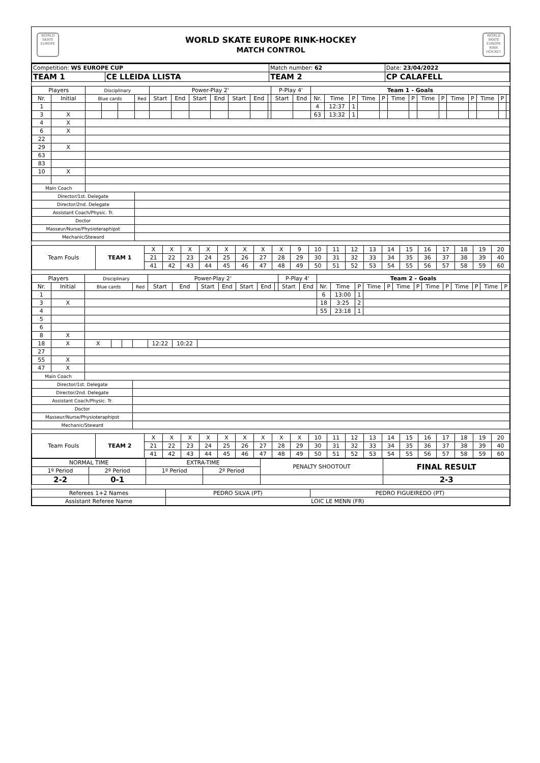WORLD SKATE EUROPE
WORLD SKATE EUROPE RINK-HOCKEY
MATCH CONTROL
WORLD SKATE EUROPE RINK HOCKEY
| Competition: WS EUROPE CUP | | Match number: 62 | | Date: 23/04/2022 |
| TEAM 1 | CE LLEIDA LLISTA | TEAM 2 | CP CALAFELL | |
| Players | | Disciplinary | | | | Power-Play 2' | | | | | | | P-Play 4' | | Team 1 - Goals | | | | | | | | | | | | | |
| --- | --- | --- | --- | --- | --- | --- | --- | --- | --- | --- | --- | --- | --- | --- | --- | --- | --- | --- | --- | --- | --- | --- | --- | --- | --- | --- | --- | --- |
| Nr. | Initial | Blue cards | | | Red | Start | End | Start | End | Start | End | | Start | End | Nr. | Time | P | Time | P | Time | P | Time | P | Time | P | Time | P | |
| 1 | | | | | | | | | | | | | | | 4 | 12:37 | 1 | | | | | | | | | | | |
| 3 | X | | | | | | | | | | | | | | 63 | 13:32 | 1 | | | | | | | | | | | |
| 4 | X | | | | | | | | | | | | | | | | | | | | | | | | | | | |
| 6 | X | | | | | | | | | | | | | | | | | | | | | | | | | | | |
| 22 | | | | | | | | | | | | | | | | | | | | | | | | | | | | |
| 29 | X | | | | | | | | | | | | | | | | | | | | | | | | | | | |
| 63 | | | | | | | | | | | | | | | | | | | | | | | | | | | | |
| 83 | | | | | | | | | | | | | | | | | | | | | | | | | | | | |
| 10 | X | | | | | | | | | | | | | | | | | | | | | | | | | | | |
| Main Coach | | | | | | | | | | | | | | | | | | | | | | | | | | | | |
| Director/1st. Delegate | | | | | | | | | | | | | | | | | | | | | | | | | | | | |
| Director/2nd. Delegate | | | | | | | | | | | | | | | | | | | | | | | | | | | | |
| Assistant Coach/Physic. Tr. | | | | | | | | | | | | | | | | | | | | | | | | | | | | |
| Doctor | | | | | | | | | | | | | | | | | | | | | | | | | | | | |
| Masseur/Nurse/Physioteraphipst | | | | | | | | | | | | | | | | | | | | | | | | | | | | |
| Mechanic/Steward | | | | | | | | | | | | | | | | | | | | | | | | | | | | |
| Team Fouls | TEAM 1 | X | X | X | X | X | X | X | X | 9 | 10 | 11 | 12 | 13 | 14 | 15 | 16 | 17 | 18 | 19 | 20 |
| | | 21 | 22 | 23 | 24 | 25 | 26 | 27 | 28 | 29 | 30 | 31 | 32 | 33 | 34 | 35 | 36 | 37 | 38 | 39 | 40 |
| | | 41 | 42 | 43 | 44 | 45 | 46 | 47 | 48 | 49 | 50 | 51 | 52 | 53 | 54 | 55 | 56 | 57 | 58 | 59 | 60 |
| Players | | Disciplinary | | | | Power-Play 2' | | | | | | | P-Play 4' | | Team 2 - Goals | | | | | | | | | | | | |
| --- | --- | --- | --- | --- | --- | --- | --- | --- | --- | --- | --- | --- | --- | --- | --- | --- | --- | --- | --- | --- | --- | --- | --- | --- | --- | --- | --- |
| Nr. | Initial | Blue cards | | | Red | Start | End | Start | End | Start | End | | Start | End | Nr. | Time | P | Time | P | Time | P | Time | P | Time | P | Time | P |
| 1 | | | | | | | | | | | | | | | 6 | 13:00 | 1 | | | | | | | | | | |
| 3 | X | | | | | | | | | | | | | | 18 | 3:25 | 2 | | | | | | | | | | |
| 4 | | | | | | | | | | | | | | | 55 | 23:18 | 1 | | | | | | | | | | |
| 5 | | | | | | | | | | | | | | | | | | | | | | | | | | | |
| 6 | | | | | | | | | | | | | | | | | | | | | | | | | | | |
| 8 | X | | | | | | | | | | | | | | | | | | | | | | | | | | |
| 18 | X | X | | | | 12:22 | 10:22 | | | | | | | | | | | | | | | | | | | | |
| 27 | | | | | | | | | | | | | | | | | | | | | | | | | | | |
| 55 | X | | | | | | | | | | | | | | | | | | | | | | | | | | |
| 47 | X | | | | | | | | | | | | | | | | | | | | | | | | | | |
| Main Coach | | | | | | | | | | | | | | | | | | | | | | | | | | | |
| Director/1st. Delegate | | | | | | | | | | | | | | | | | | | | | | | | | | | |
| Director/2nd. Delegate | | | | | | | | | | | | | | | | | | | | | | | | | | | |
| Assistant Coach/Physic. Tr. | | | | | | | | | | | | | | | | | | | | | | | | | | | |
| Doctor | | | | | | | | | | | | | | | | | | | | | | | | | | | |
| Masseur/Nurse/Physioteraphipst | | | | | | | | | | | | | | | | | | | | | | | | | | | |
| Mechanic/Steward | | | | | | | | | | | | | | | | | | | | | | | | | | | |
| Team Fouls | TEAM 2 | X | X | X | X | X | X | X | X | X | 10 | 11 | 12 | 13 | 14 | 15 | 16 | 17 | 18 | 19 | 20 |
| | | 21 | 22 | 23 | 24 | 25 | 26 | 27 | 28 | 29 | 30 | 31 | 32 | 33 | 34 | 35 | 36 | 37 | 38 | 39 | 40 |
| | | 41 | 42 | 43 | 44 | 45 | 46 | 47 | 48 | 49 | 50 | 51 | 52 | 53 | 54 | 55 | 56 | 57 | 58 | 59 | 60 |
| NORMAL TIME | | EXTRA-TIME | | PENALTY SHOOTOUT | FINAL RESULT |
| 1º Period | 2º Period | 1º Period | 2º Period | | |
| 2-2 | 0-1 | | | | 2-3 |
| Referees 1+2 Names | PEDRO SILVA (PT) | PEDRO FIGUEIREDO (PT) |
| Assistant Referee Name | LOIC LE MENN (FR) | |